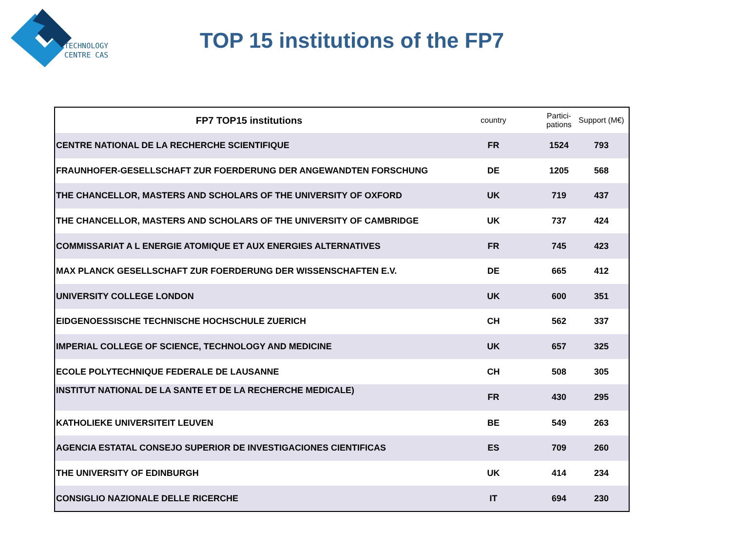TECHNOLOGY
CENTRE CAS
TOP 15 institutions of the FP7
| FP7 TOP15 institutions | country | Partici- pations | Support (M€) |
| --- | --- | --- | --- |
| CENTRE NATIONAL DE LA RECHERCHE SCIENTIFIQUE | FR | 1524 | 793 |
| FRAUNHOFER-GESELLSCHAFT ZUR FOERDERUNG DER ANGEWANDTEN FORSCHUNG | DE | 1205 | 568 |
| THE CHANCELLOR, MASTERS AND SCHOLARS OF THE UNIVERSITY OF OXFORD | UK | 719 | 437 |
| THE CHANCELLOR, MASTERS AND SCHOLARS OF THE UNIVERSITY OF CAMBRIDGE | UK | 737 | 424 |
| COMMISSARIAT A L ENERGIE ATOMIQUE ET AUX ENERGIES ALTERNATIVES | FR | 745 | 423 |
| MAX PLANCK GESELLSCHAFT ZUR FOERDERUNG DER WISSENSCHAFTEN E.V. | DE | 665 | 412 |
| UNIVERSITY COLLEGE LONDON | UK | 600 | 351 |
| EIDGENOESSISCHE TECHNISCHE HOCHSCHULE ZUERICH | CH | 562 | 337 |
| IMPERIAL COLLEGE OF SCIENCE, TECHNOLOGY AND MEDICINE | UK | 657 | 325 |
| ECOLE POLYTECHNIQUE FEDERALE DE LAUSANNE | CH | 508 | 305 |
| INSTITUT NATIONAL DE LA SANTE ET DE LA RECHERCHE MEDICALE) | FR | 430 | 295 |
| KATHOLIEKE UNIVERSITEIT LEUVEN | BE | 549 | 263 |
| AGENCIA ESTATAL CONSEJO SUPERIOR DE INVESTIGACIONES CIENTIFICAS | ES | 709 | 260 |
| THE UNIVERSITY OF EDINBURGH | UK | 414 | 234 |
| CONSIGLIO NAZIONALE DELLE RICERCHE | IT | 694 | 230 |